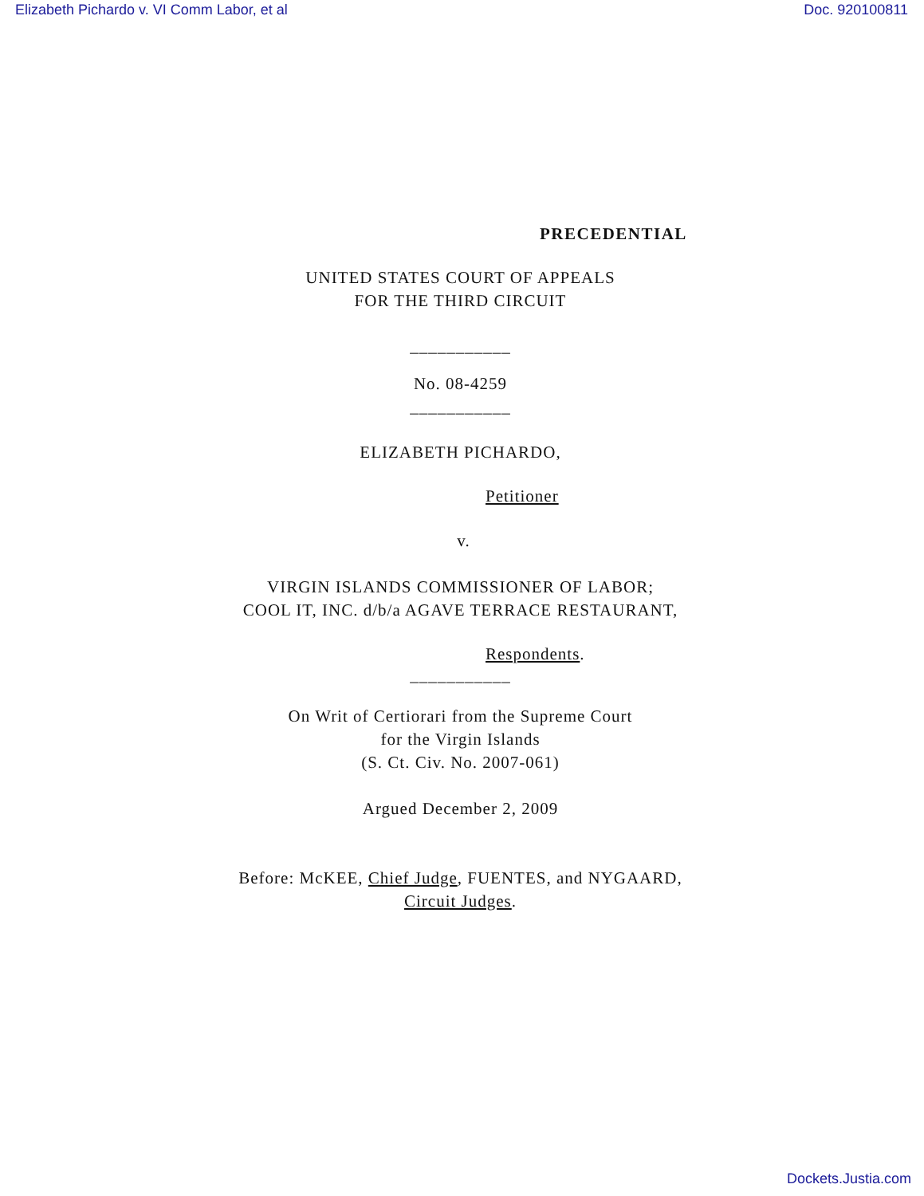Elizabeth Pichardo v. VI Comm Labor, et al Doc. 920100811
PRECEDENTIAL
UNITED STATES COURT OF APPEALS
FOR THE THIRD CIRCUIT
___________
No. 08-4259
___________
ELIZABETH PICHARDO,
Petitioner
v.
VIRGIN ISLANDS COMMISSIONER OF LABOR;
COOL IT, INC. d/b/a AGAVE TERRACE RESTAURANT,
Respondents.
___________
On Writ of Certiorari from the Supreme Court
for the Virgin Islands
(S. Ct. Civ. No. 2007-061)
Argued December 2, 2009
Before: McKEE, Chief Judge, FUENTES, and NYGAARD,
Circuit Judges.
Dockets.Justia.com